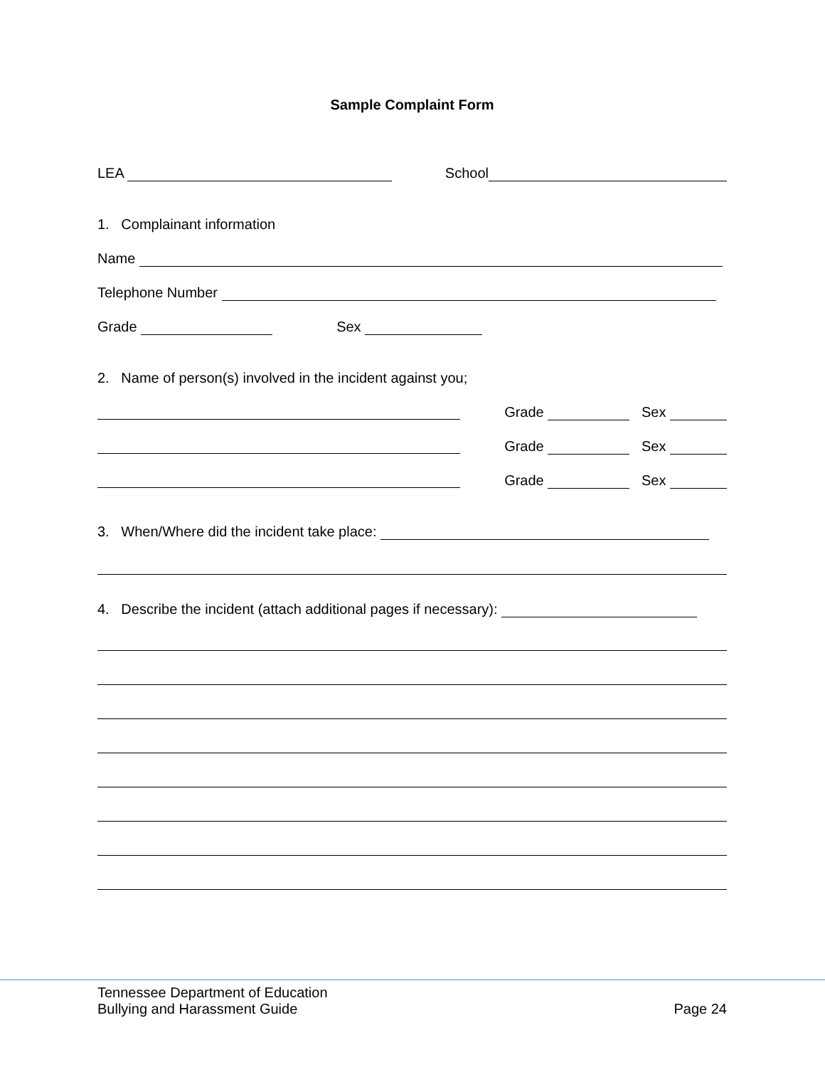Sample Complaint Form
LEA School
1. Complainant information
Name
Telephone Number
Grade Sex
2. Name of person(s) involved in the incident against you;
Grade Sex
Grade Sex
Grade Sex
3. When/Where did the incident take place:
4. Describe the incident (attach additional pages if necessary):
Tennessee Department of Education
Bullying and Harassment Guide
Page 24